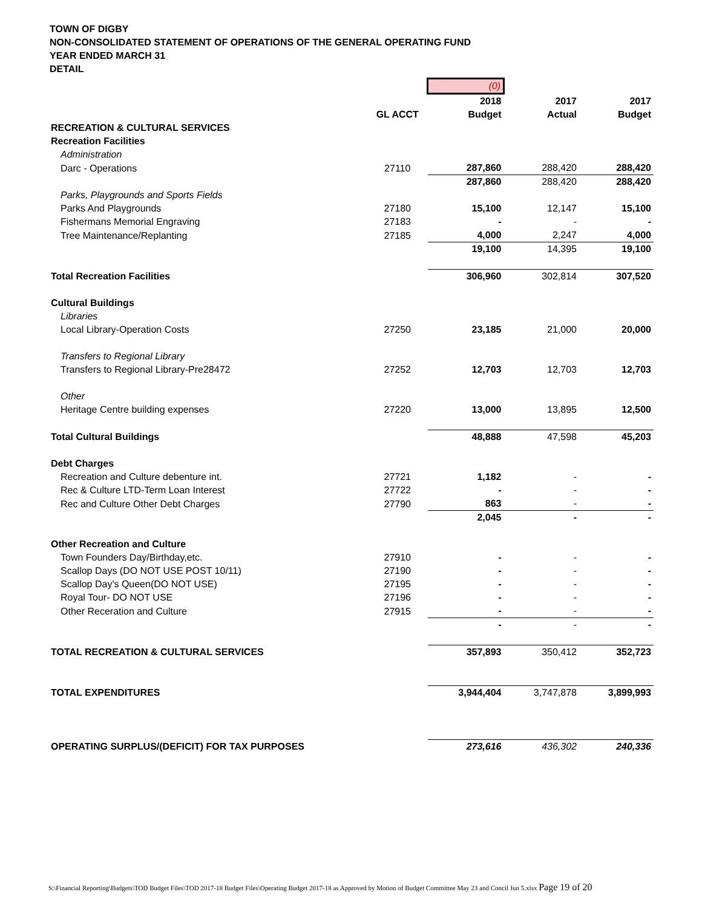TOWN OF DIGBY
NON-CONSOLIDATED STATEMENT OF OPERATIONS OF THE GENERAL OPERATING FUND
YEAR ENDED MARCH 31
DETAIL
| | | (0) | | |
| | | 2018 | 2017 | 2017 |
| | GL ACCT | Budget | Actual | Budget |
| RECREATION & CULTURAL SERVICES | | | | |
| Recreation Facilities | | | | |
| Administration | | | | |
| Darc - Operations | 27110 | 287,860 | 288,420 | 288,420 |
| | | 287,860 | 288,420 | 288,420 |
| Parks, Playgrounds and Sports Fields | | | | |
| Parks And Playgrounds | 27180 | 15,100 | 12,147 | 15,100 |
| Fishermans Memorial Engraving | 27183 | - | - | - |
| Tree Maintenance/Replanting | 27185 | 4,000 | 2,247 | 4,000 |
| | | 19,100 | 14,395 | 19,100 |
| Total Recreation Facilities | | 306,960 | 302,814 | 307,520 |
| Cultural Buildings | | | | |
| Libraries | | | | |
| Local Library-Operation Costs | 27250 | 23,185 | 21,000 | 20,000 |
| Transfers to Regional Library | | | | |
| Transfers to Regional Library-Pre28472 | 27252 | 12,703 | 12,703 | 12,703 |
| Other | | | | |
| Heritage Centre building expenses | 27220 | 13,000 | 13,895 | 12,500 |
| Total Cultural Buildings | | 48,888 | 47,598 | 45,203 |
| Debt Charges | | | | |
| Recreation and Culture debenture int. | 27721 | 1,182 | - | - |
| Rec & Culture LTD-Term Loan Interest | 27722 | - | - | - |
| Rec and Culture Other Debt Charges | 27790 | 863 | - | - |
| | | 2,045 | - | - |
| Other Recreation and Culture | | | | |
| Town Founders Day/Birthday,etc. | 27910 | - | - | - |
| Scallop Days (DO NOT USE POST 10/11) | 27190 | - | - | - |
| Scallop Day's Queen(DO NOT USE) | 27195 | - | - | - |
| Royal Tour- DO NOT USE | 27196 | - | - | - |
| Other Receration and Culture | 27915 | - | - | - |
| | | - | - | - |
| TOTAL RECREATION & CULTURAL SERVICES | | 357,893 | 350,412 | 352,723 |
| TOTAL EXPENDITURES | | 3,944,404 | 3,747,878 | 3,899,993 |
| OPERATING SURPLUS/(DEFICIT) FOR TAX PURPOSES | | 273,616 | 436,302 | 240,336 |
S:\Financial Reporting\Budgets\TOD Budget Files\TOD 2017-18 Budget Files\Operating Budget 2017-18 as Approved by Motion of Budget Committee May 23 and Concil Jun 5.xlsx Page 19 of 20